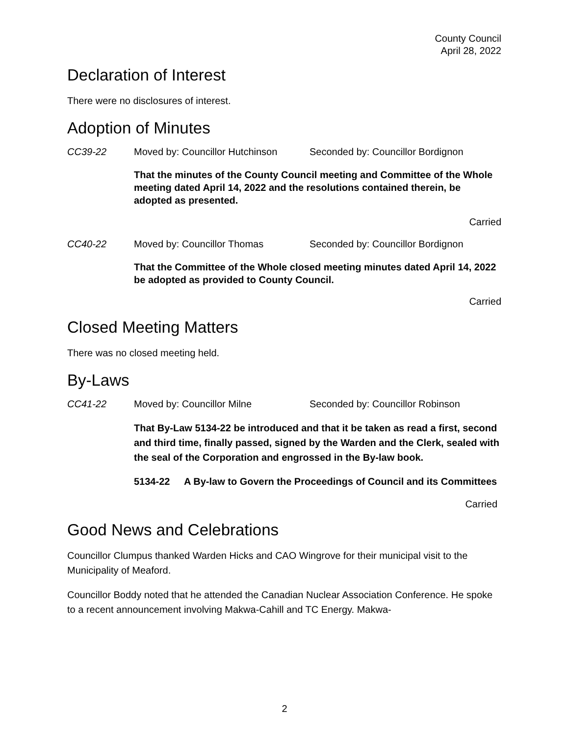County Council
April 28, 2022
Declaration of Interest
There were no disclosures of interest.
Adoption of Minutes
CC39-22 Moved by: Councillor Hutchinson Seconded by: Councillor Bordignon
That the minutes of the County Council meeting and Committee of the Whole meeting dated April 14, 2022 and the resolutions contained therein, be adopted as presented.
Carried
CC40-22 Moved by: Councillor Thomas Seconded by: Councillor Bordignon
That the Committee of the Whole closed meeting minutes dated April 14, 2022 be adopted as provided to County Council.
Carried
Closed Meeting Matters
There was no closed meeting held.
By-Laws
CC41-22 Moved by: Councillor Milne Seconded by: Councillor Robinson
That By-Law 5134-22 be introduced and that it be taken as read a first, second and third time, finally passed, signed by the Warden and the Clerk, sealed with the seal of the Corporation and engrossed in the By-law book.
5134-22 A By-law to Govern the Proceedings of Council and its Committees
Carried
Good News and Celebrations
Councillor Clumpus thanked Warden Hicks and CAO Wingrove for their municipal visit to the Municipality of Meaford.
Councillor Boddy noted that he attended the Canadian Nuclear Association Conference. He spoke to a recent announcement involving Makwa-Cahill and TC Energy. Makwa-
2